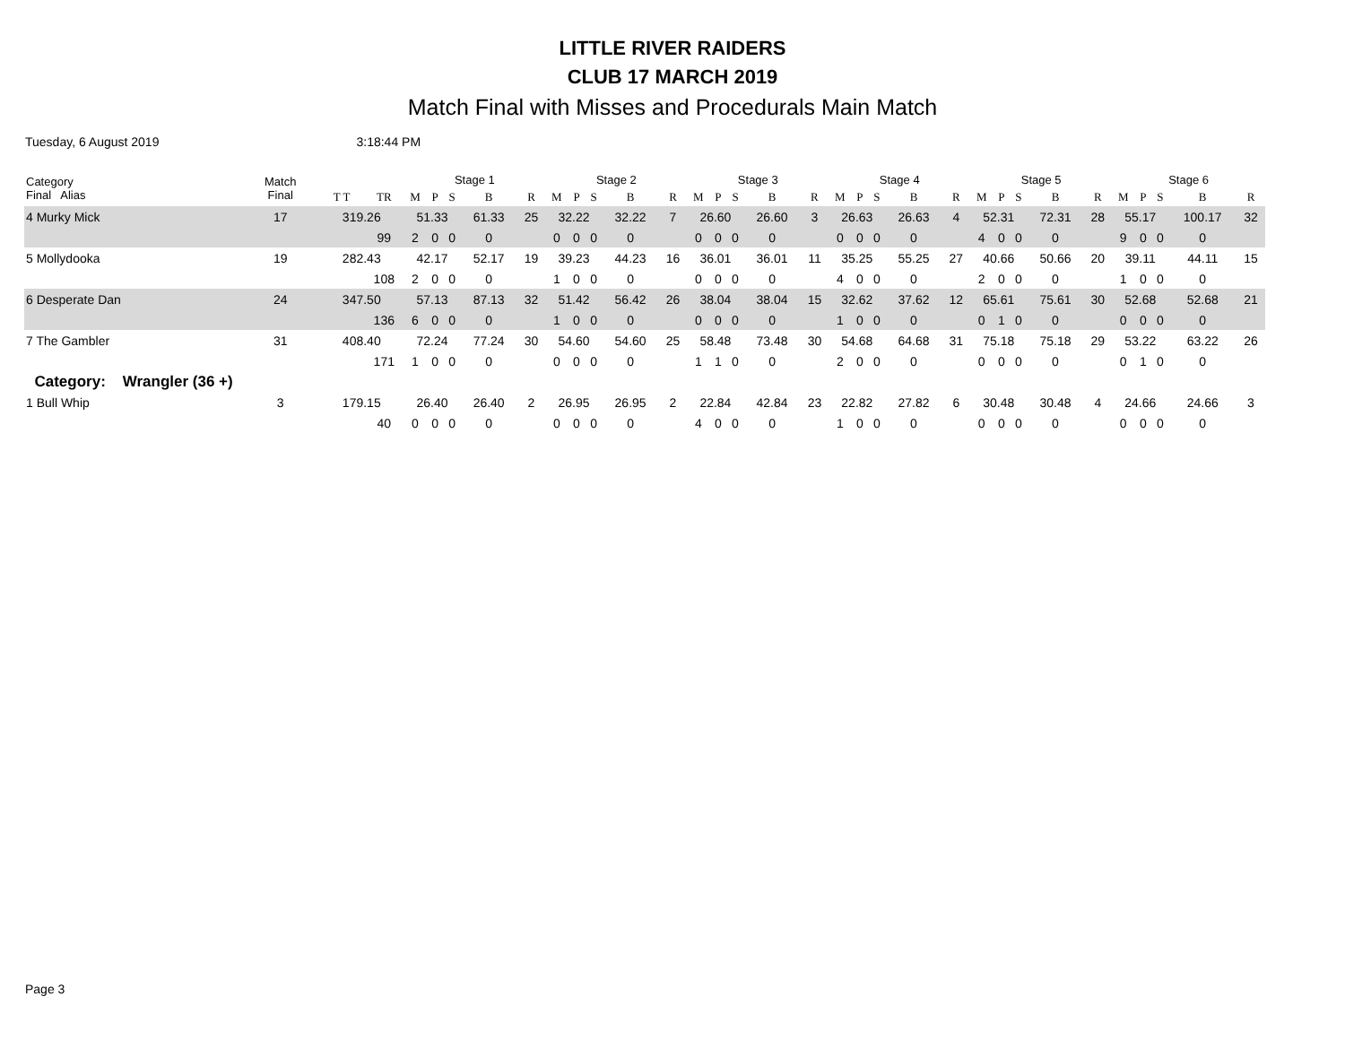LITTLE RIVER RAIDERS
CLUB 17 MARCH 2019
Match Final with Misses and Procedurals Main Match
Tuesday, 6 August 2019 3:18:44 PM
| Category Final Alias | Match Final | | | Stage 1 | | | | | Stage 2 | | | | | Stage 3 | | | | | Stage 4 | | | | | Stage 5 | | | | | Stage 6 | | | | |
| --- | --- | --- | --- | --- | --- | --- | --- | --- | --- | --- | --- | --- | --- | --- | --- | --- | --- | --- | --- | --- | --- | --- | --- | --- | --- | --- | --- | --- | --- | --- | --- | --- | --- |
| | | T T | TR | M | P | S | B | R | M | P | S | B | R | M | P | S | B | R | M | P | S | B | R | M | P | S | B | R | M | P | S | B | R |
| 4 Murky Mick | 17 | 319.26 | | 51.33 | | | 61.33 | 25 | 32.22 | | | 32.22 | 7 | 26.60 | | | 26.60 | 3 | 26.63 | | | 26.63 | 4 | 52.31 | | | 72.31 | 28 | 55.17 | | | 100.17 | 32 |
| | | | 99 | 2 | 0 | 0 | 0 | | 0 | 0 | 0 | 0 | | 0 | 0 | 0 | 0 | | 0 | 0 | 0 | 0 | | 4 | 0 | 0 | 0 | | 9 | 0 | 0 | 0 | |
| 5 Mollydooka | 19 | 282.43 | | 42.17 | | | 52.17 | 19 | 39.23 | | | 44.23 | 16 | 36.01 | | | 36.01 | 11 | 35.25 | | | 55.25 | 27 | 40.66 | | | 50.66 | 20 | 39.11 | | | 44.11 | 15 |
| | | | 108 | 2 | 0 | 0 | 0 | | 1 | 0 | 0 | 0 | | 0 | 0 | 0 | 0 | | 4 | 0 | 0 | 0 | | 2 | 0 | 0 | 0 | | 1 | 0 | 0 | 0 | |
| 6 Desperate Dan | 24 | 347.50 | | 57.13 | | | 87.13 | 32 | 51.42 | | | 56.42 | 26 | 38.04 | | | 38.04 | 15 | 32.62 | | | 37.62 | 12 | 65.61 | | | 75.61 | 30 | 52.68 | | | 52.68 | 21 |
| | | | 136 | 6 | 0 | 0 | 0 | | 1 | 0 | 0 | 0 | | 0 | 0 | 0 | 0 | | 1 | 0 | 0 | 0 | | 0 | 1 | 0 | 0 | | 0 | 0 | 0 | 0 | |
| 7 The Gambler | 31 | 408.40 | | 72.24 | | | 77.24 | 30 | 54.60 | | | 54.60 | 25 | 58.48 | | | 73.48 | 30 | 54.68 | | | 64.68 | 31 | 75.18 | | | 75.18 | 29 | 53.22 | | | 63.22 | 26 |
| | | | 171 | 1 | 0 | 0 | 0 | | 0 | 0 | 0 | 0 | | 1 | 1 | 0 | 0 | | 2 | 0 | 0 | 0 | | 0 | 0 | 0 | 0 | | 0 | 1 | 0 | 0 | |
| Category: Wrangler (36 +) | | | | | | | | | | | | | | | | | | | | | | | | | | | | | | | | | |
| 1 Bull Whip | 3 | 179.15 | | 26.40 | | | 26.40 | 2 | 26.95 | | | 26.95 | 2 | 22.84 | | | 42.84 | 23 | 22.82 | | | 27.82 | 6 | 30.48 | | | 30.48 | 4 | 24.66 | | | 24.66 | 3 |
| | | | 40 | 0 | 0 | 0 | 0 | | 0 | 0 | 0 | 0 | | 4 | 0 | 0 | 0 | | 1 | 0 | 0 | 0 | | 0 | 0 | 0 | 0 | | 0 | 0 | 0 | 0 | |
Page 3